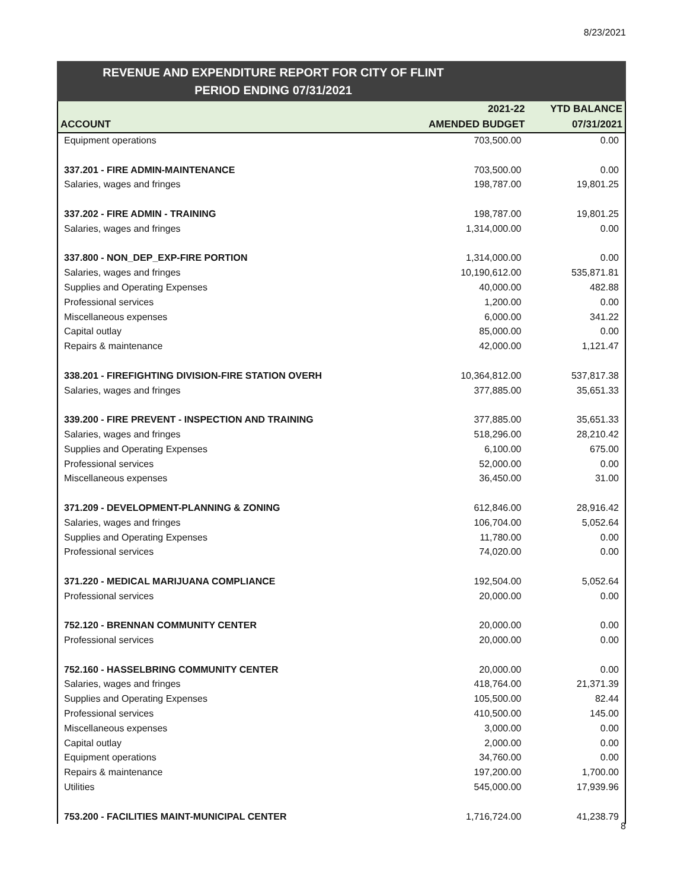8/23/2021
REVENUE AND EXPENDITURE REPORT FOR CITY OF FLINT
PERIOD ENDING 07/31/2021
| | 2021-22 | YTD BALANCE |
| --- | --- | --- |
| ACCOUNT | AMENDED BUDGET | 07/31/2021 |
| Equipment operations | 703,500.00 | 0.00 |
| 337.201 - FIRE ADMIN-MAINTENANCE | 703,500.00 | 0.00 |
| Salaries, wages and fringes | 198,787.00 | 19,801.25 |
| 337.202 - FIRE ADMIN - TRAINING | 198,787.00 | 19,801.25 |
| Salaries, wages and fringes | 1,314,000.00 | 0.00 |
| 337.800 - NON_DEP_EXP-FIRE PORTION | 1,314,000.00 | 0.00 |
| Salaries, wages and fringes | 10,190,612.00 | 535,871.81 |
| Supplies and Operating Expenses | 40,000.00 | 482.88 |
| Professional services | 1,200.00 | 0.00 |
| Miscellaneous expenses | 6,000.00 | 341.22 |
| Capital outlay | 85,000.00 | 0.00 |
| Repairs & maintenance | 42,000.00 | 1,121.47 |
| 338.201 - FIREFIGHTING DIVISION-FIRE STATION OVERH | 10,364,812.00 | 537,817.38 |
| Salaries, wages and fringes | 377,885.00 | 35,651.33 |
| 339.200 - FIRE PREVENT - INSPECTION AND TRAINING | 377,885.00 | 35,651.33 |
| Salaries, wages and fringes | 518,296.00 | 28,210.42 |
| Supplies and Operating Expenses | 6,100.00 | 675.00 |
| Professional services | 52,000.00 | 0.00 |
| Miscellaneous expenses | 36,450.00 | 31.00 |
| 371.209 - DEVELOPMENT-PLANNING & ZONING | 612,846.00 | 28,916.42 |
| Salaries, wages and fringes | 106,704.00 | 5,052.64 |
| Supplies and Operating Expenses | 11,780.00 | 0.00 |
| Professional services | 74,020.00 | 0.00 |
| 371.220 - MEDICAL MARIJUANA COMPLIANCE | 192,504.00 | 5,052.64 |
| Professional services | 20,000.00 | 0.00 |
| 752.120 - BRENNAN COMMUNITY CENTER | 20,000.00 | 0.00 |
| Professional services | 20,000.00 | 0.00 |
| 752.160 - HASSELBRING COMMUNITY CENTER | 20,000.00 | 0.00 |
| Salaries, wages and fringes | 418,764.00 | 21,371.39 |
| Supplies and Operating Expenses | 105,500.00 | 82.44 |
| Professional services | 410,500.00 | 145.00 |
| Miscellaneous expenses | 3,000.00 | 0.00 |
| Capital outlay | 2,000.00 | 0.00 |
| Equipment operations | 34,760.00 | 0.00 |
| Repairs & maintenance | 197,200.00 | 1,700.00 |
| Utilities | 545,000.00 | 17,939.96 |
| 753.200 - FACILITIES MAINT-MUNICIPAL CENTER | 1,716,724.00 | 41,238.79 |
8